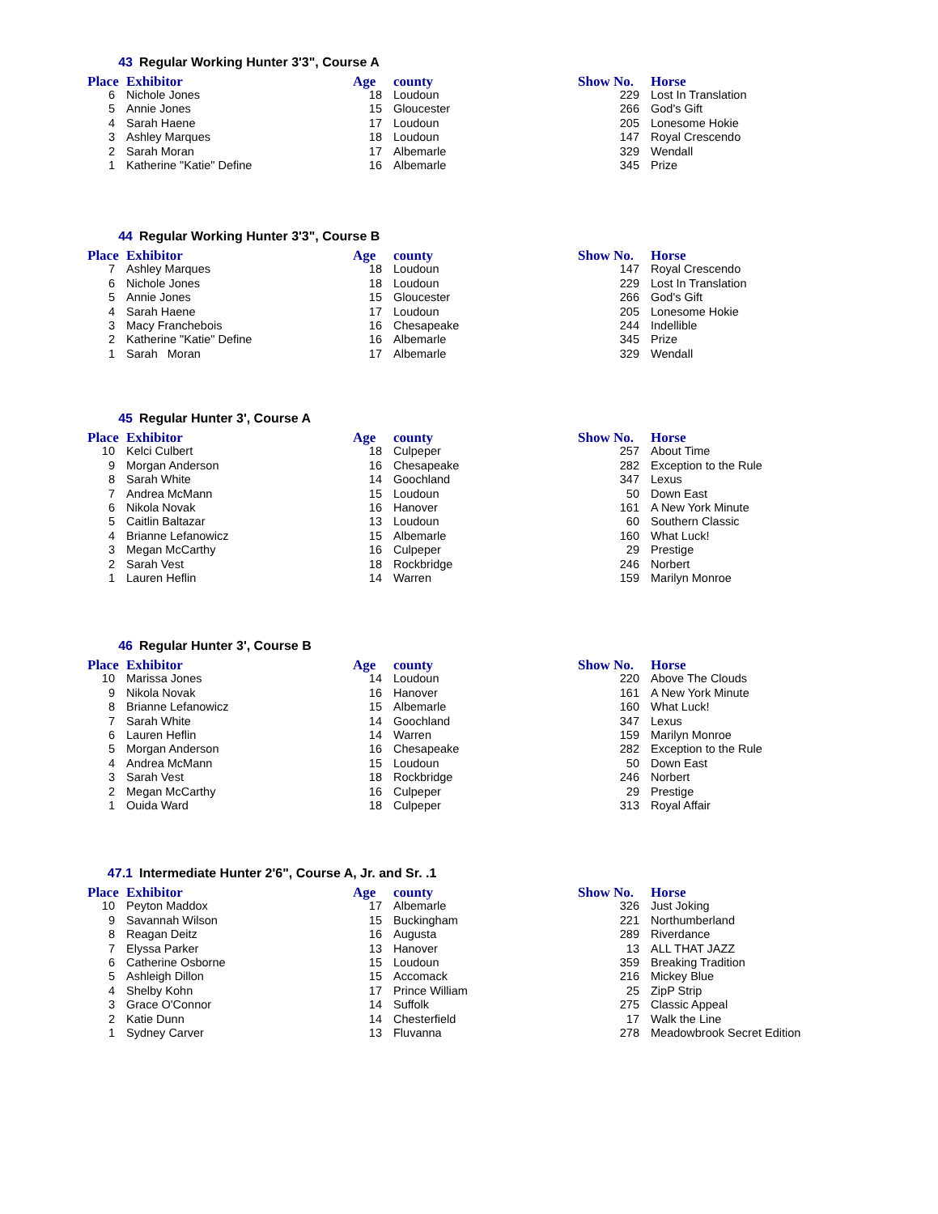43 Regular Working Hunter 3'3", Course A
| Place | Exhibitor | Age | county | Show No. | Horse |
| --- | --- | --- | --- | --- | --- |
| 6 | Nichole Jones | 18 | Loudoun | 229 | Lost In Translation |
| 5 | Annie Jones | 15 | Gloucester | 266 | God's Gift |
| 4 | Sarah Haene | 17 | Loudoun | 205 | Lonesome Hokie |
| 3 | Ashley Marques | 18 | Loudoun | 147 | Royal Crescendo |
| 2 | Sarah Moran | 17 | Albemarle | 329 | Wendall |
| 1 | Katherine "Katie" Define | 16 | Albemarle | 345 | Prize |
44 Regular Working Hunter 3'3", Course B
| Place | Exhibitor | Age | county | Show No. | Horse |
| --- | --- | --- | --- | --- | --- |
| 7 | Ashley Marques | 18 | Loudoun | 147 | Royal Crescendo |
| 6 | Nichole Jones | 18 | Loudoun | 229 | Lost In Translation |
| 5 | Annie Jones | 15 | Gloucester | 266 | God's Gift |
| 4 | Sarah Haene | 17 | Loudoun | 205 | Lonesome Hokie |
| 3 | Macy Franchebois | 16 | Chesapeake | 244 | Indellible |
| 2 | Katherine "Katie" Define | 16 | Albemarle | 345 | Prize |
| 1 | Sarah Moran | 17 | Albemarle | 329 | Wendall |
45 Regular Hunter 3', Course A
| Place | Exhibitor | Age | county | Show No. | Horse |
| --- | --- | --- | --- | --- | --- |
| 10 | Kelci Culbert | 18 | Culpeper | 257 | About Time |
| 9 | Morgan Anderson | 16 | Chesapeake | 282 | Exception to the Rule |
| 8 | Sarah White | 14 | Goochland | 347 | Lexus |
| 7 | Andrea McMann | 15 | Loudoun | 50 | Down East |
| 6 | Nikola Novak | 16 | Hanover | 161 | A New York Minute |
| 5 | Caitlin Baltazar | 13 | Loudoun | 60 | Southern Classic |
| 4 | Brianne Lefanowicz | 15 | Albemarle | 160 | What Luck! |
| 3 | Megan McCarthy | 16 | Culpeper | 29 | Prestige |
| 2 | Sarah Vest | 18 | Rockbridge | 246 | Norbert |
| 1 | Lauren Heflin | 14 | Warren | 159 | Marilyn Monroe |
46 Regular Hunter 3', Course B
| Place | Exhibitor | Age | county | Show No. | Horse |
| --- | --- | --- | --- | --- | --- |
| 10 | Marissa Jones | 14 | Loudoun | 220 | Above The Clouds |
| 9 | Nikola Novak | 16 | Hanover | 161 | A New York Minute |
| 8 | Brianne Lefanowicz | 15 | Albemarle | 160 | What Luck! |
| 7 | Sarah White | 14 | Goochland | 347 | Lexus |
| 6 | Lauren Heflin | 14 | Warren | 159 | Marilyn Monroe |
| 5 | Morgan Anderson | 16 | Chesapeake | 282 | Exception to the Rule |
| 4 | Andrea McMann | 15 | Loudoun | 50 | Down East |
| 3 | Sarah Vest | 18 | Rockbridge | 246 | Norbert |
| 2 | Megan McCarthy | 16 | Culpeper | 29 | Prestige |
| 1 | Ouida Ward | 18 | Culpeper | 313 | Royal Affair |
47.1 Intermediate Hunter 2'6", Course A, Jr. and Sr. .1
| Place | Exhibitor | Age | county | Show No. | Horse |
| --- | --- | --- | --- | --- | --- |
| 10 | Peyton Maddox | 17 | Albemarle | 326 | Just Joking |
| 9 | Savannah Wilson | 15 | Buckingham | 221 | Northumberland |
| 8 | Reagan Deitz | 16 | Augusta | 289 | Riverdance |
| 7 | Elyssa Parker | 13 | Hanover | 13 | ALL THAT JAZZ |
| 6 | Catherine Osborne | 15 | Loudoun | 359 | Breaking Tradition |
| 5 | Ashleigh Dillon | 15 | Accomack | 216 | Mickey Blue |
| 4 | Shelby Kohn | 17 | Prince William | 25 | ZipP Strip |
| 3 | Grace O'Connor | 14 | Suffolk | 275 | Classic Appeal |
| 2 | Katie Dunn | 14 | Chesterfield | 17 | Walk the Line |
| 1 | Sydney Carver | 13 | Fluvanna | 278 | Meadowbrook Secret Edition |